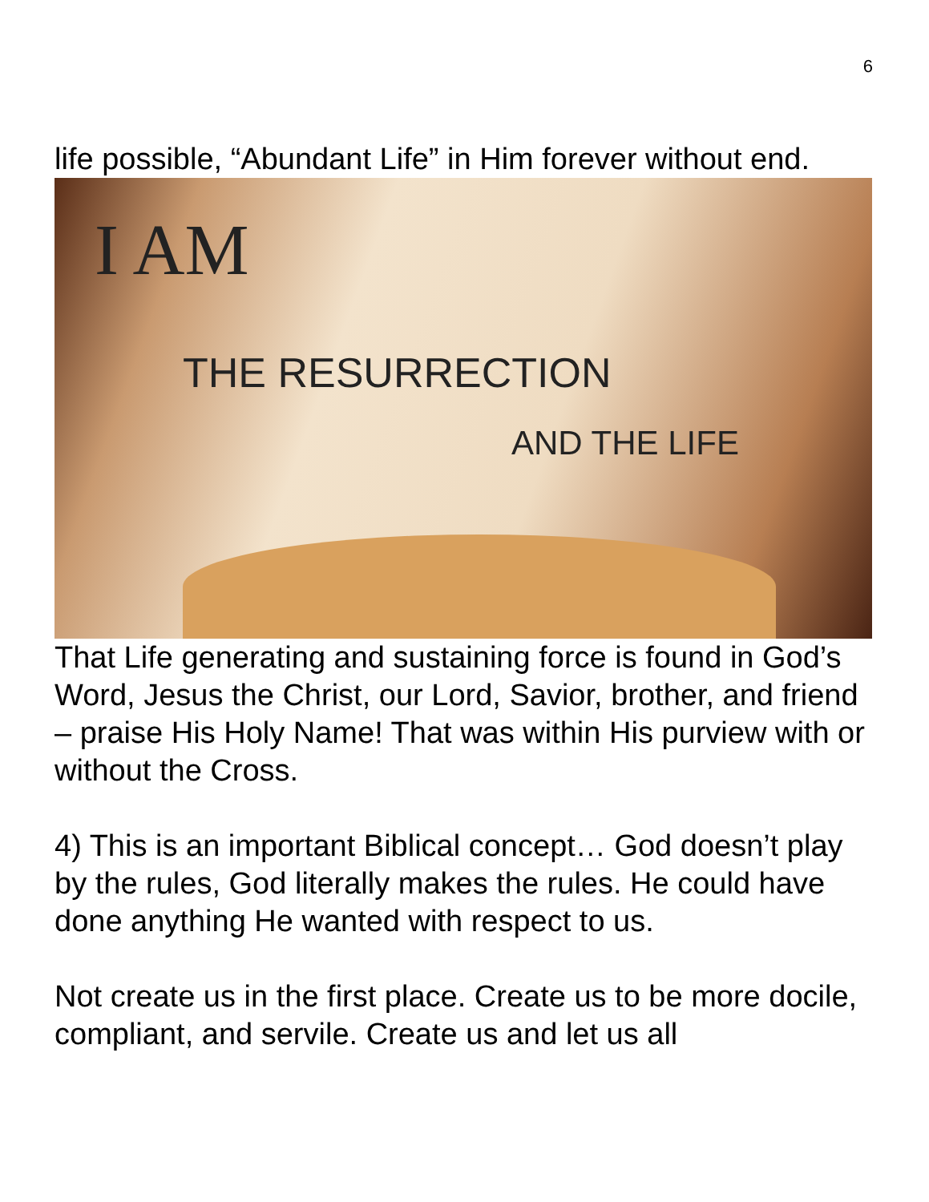6
life possible, “Abundant Life” in Him forever without end.
I AM
THE RESURRECTION
AND THE LIFE
That Life generating and sustaining force is found in God’s Word, Jesus the Christ, our Lord, Savior, brother, and friend – praise His Holy Name! That was within His purview with or without the Cross.
4) This is an important Biblical concept… God doesn’t play by the rules, God literally makes the rules. He could have done anything He wanted with respect to us.
Not create us in the first place. Create us to be more docile, compliant, and servile. Create us and let us all